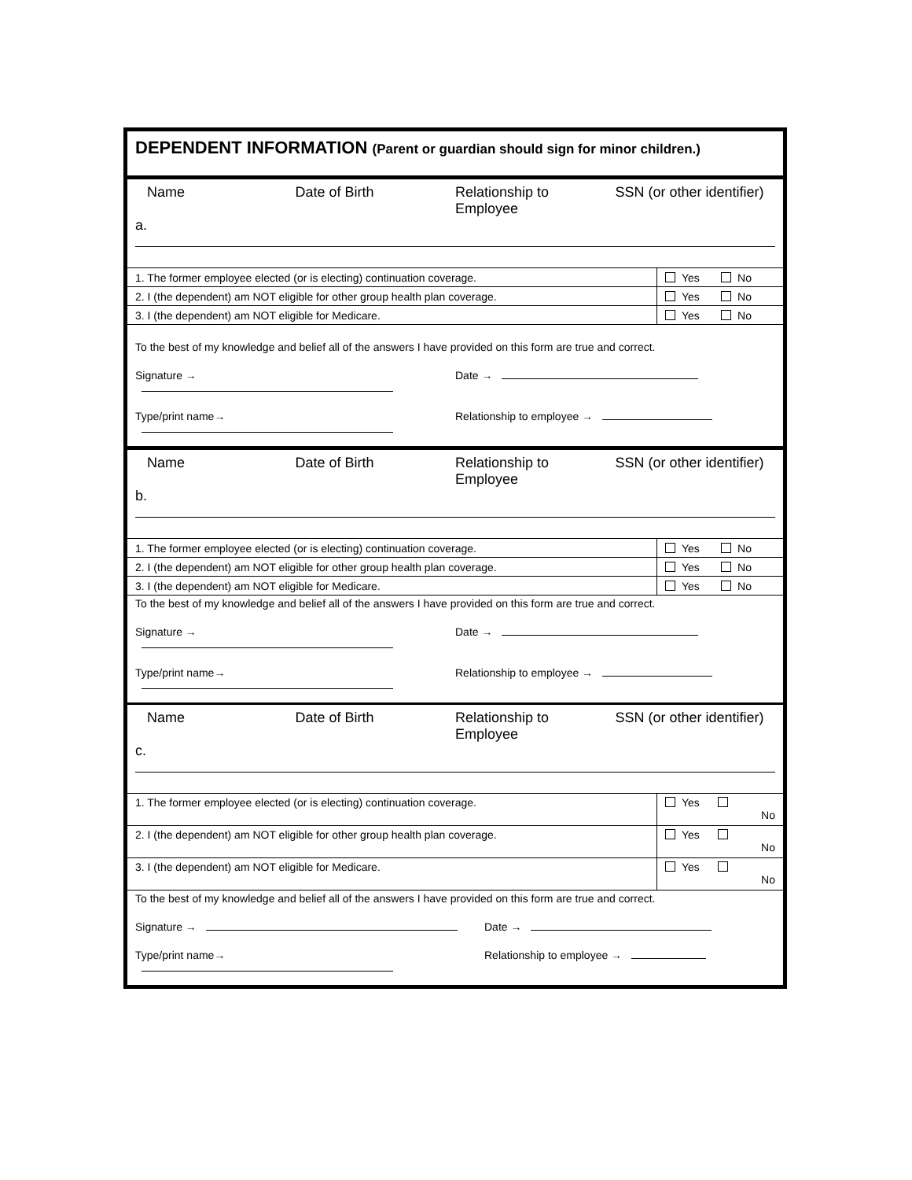DEPENDENT INFORMATION (Parent or guardian should sign for minor children.)
Name Date of Birth Relationship to Employee SSN (or other identifier)
a.
| 1. The former employee elected (or is electing) continuation coverage. | Yes No |
| 2. I (the dependent) am NOT eligible for other group health plan coverage. | Yes No |
| 3. I (the dependent) am NOT eligible for Medicare. | Yes No |
To the best of my knowledge and belief all of the answers I have provided on this form are true and correct.
Signature → Date →
Type/print name→ Relationship to employee →
Name Date of Birth Relationship to Employee SSN (or other identifier)
b.
| 1. The former employee elected (or is electing) continuation coverage. | Yes No |
| 2. I (the dependent) am NOT eligible for other group health plan coverage. | Yes No |
| 3. I (the dependent) am NOT eligible for Medicare. | Yes No |
To the best of my knowledge and belief all of the answers I have provided on this form are true and correct.
Signature → Date →
Type/print name→ Relationship to employee →
Name Date of Birth Relationship to Employee SSN (or other identifier)
c.
| 1. The former employee elected (or is electing) continuation coverage. | Yes No |
| 2. I (the dependent) am NOT eligible for other group health plan coverage. | Yes No |
| 3. I (the dependent) am NOT eligible for Medicare. | Yes No |
To the best of my knowledge and belief all of the answers I have provided on this form are true and correct.
Signature → Date →
Type/print name→ Relationship to employee →